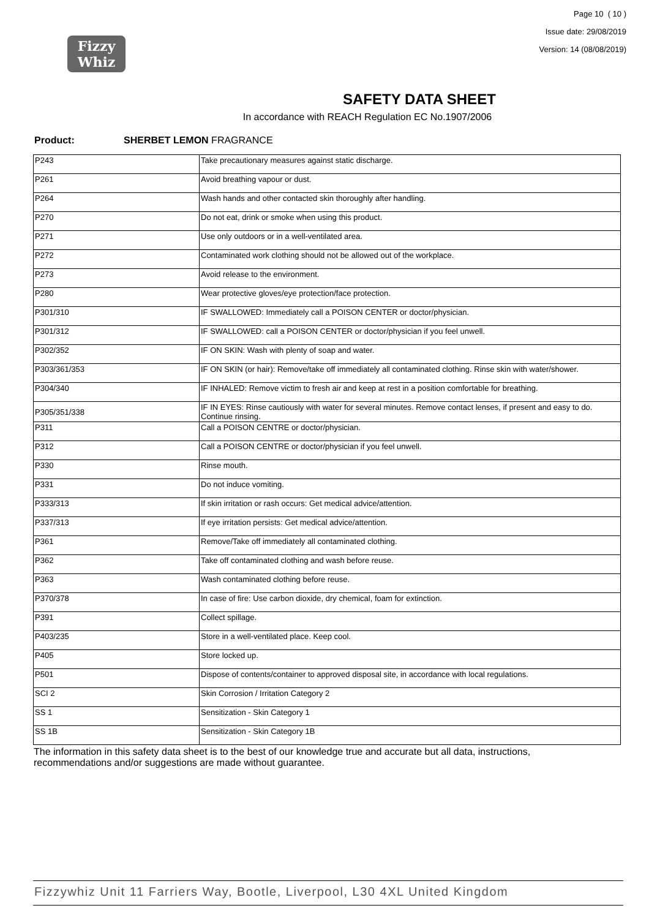Fizzy
Whiz
Page 10 ( 10 )
Issue date: 29/08/2019
Version: 14 (08/08/2019)
SAFETY DATA SHEET
In accordance with REACH Regulation EC No.1907/2006
Product: SHERBET LEMON FRAGRANCE
| P243 | Take precautionary measures against static discharge. |
| P261 | Avoid breathing vapour or dust. |
| P264 | Wash hands and other contacted skin thoroughly after handling. |
| P270 | Do not eat, drink or smoke when using this product. |
| P271 | Use only outdoors or in a well-ventilated area. |
| P272 | Contaminated work clothing should not be allowed out of the workplace. |
| P273 | Avoid release to the environment. |
| P280 | Wear protective gloves/eye protection/face protection. |
| P301/310 | IF SWALLOWED: Immediately call a POISON CENTER or doctor/physician. |
| P301/312 | IF SWALLOWED: call a POISON CENTER or doctor/physician if you feel unwell. |
| P302/352 | IF ON SKIN: Wash with plenty of soap and water. |
| P303/361/353 | IF ON SKIN (or hair): Remove/take off immediately all contaminated clothing. Rinse skin with water/shower. |
| P304/340 | IF INHALED: Remove victim to fresh air and keep at rest in a position comfortable for breathing. |
| P305/351/338 | IF IN EYES: Rinse cautiously with water for several minutes. Remove contact lenses, if present and easy to do. Continue rinsing. |
| P311 | Call a POISON CENTRE or doctor/physician. |
| P312 | Call a POISON CENTRE or doctor/physician if you feel unwell. |
| P330 | Rinse mouth. |
| P331 | Do not induce vomiting. |
| P333/313 | If skin irritation or rash occurs: Get medical advice/attention. |
| P337/313 | If eye irritation persists: Get medical advice/attention. |
| P361 | Remove/Take off immediately all contaminated clothing. |
| P362 | Take off contaminated clothing and wash before reuse. |
| P363 | Wash contaminated clothing before reuse. |
| P370/378 | In case of fire: Use carbon dioxide, dry chemical, foam for extinction. |
| P391 | Collect spillage. |
| P403/235 | Store in a well-ventilated place. Keep cool. |
| P405 | Store locked up. |
| P501 | Dispose of contents/container to approved disposal site, in accordance with local regulations. |
| SCI 2 | Skin Corrosion / Irritation Category 2 |
| SS 1 | Sensitization - Skin Category 1 |
| SS 1B | Sensitization - Skin Category 1B |
The information in this safety data sheet is to the best of our knowledge true and accurate but all data, instructions, recommendations and/or suggestions are made without guarantee.
Fizzywhiz Unit 11 Farriers Way, Bootle, Liverpool, L30 4XL United Kingdom